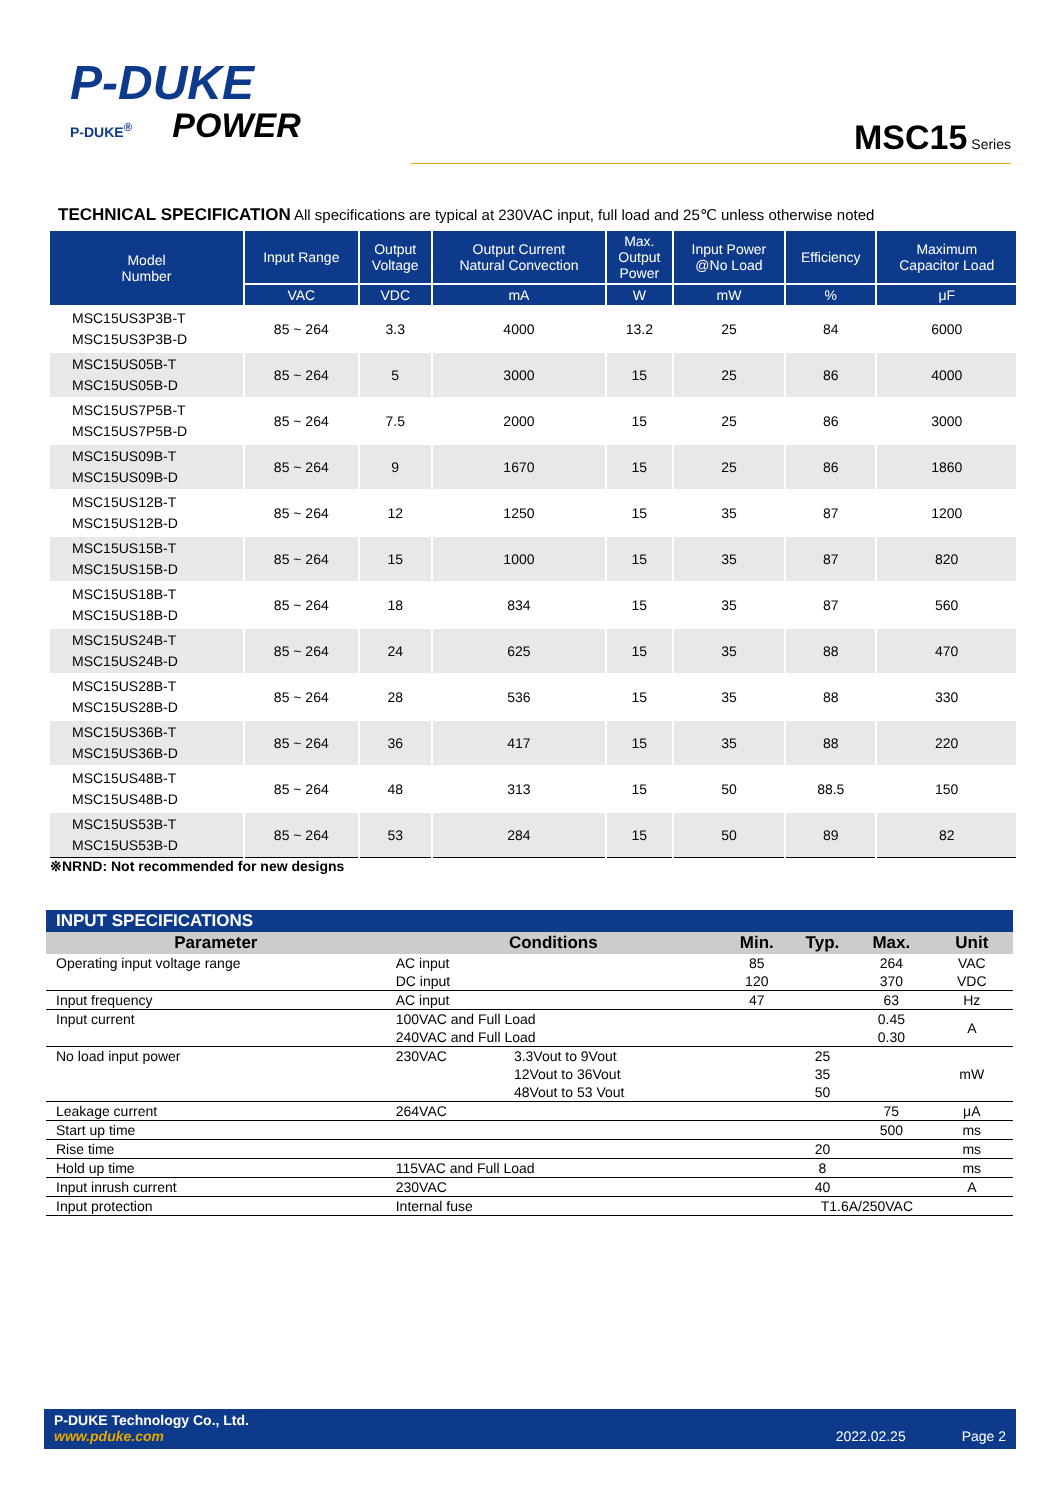P-DUKE
P-DUKE<sup>®</sup>
POWER
MSC15 Series
TECHNICAL SPECIFICATION All specifications are typical at 230VAC input, full load and 25℃ unless otherwise noted
| Model Number | Input Range | Output Voltage | Output Current Natural Convection | Max. Output Power | Input Power @No Load | Efficiency | Maximum Capacitor Load |
| --- | --- | --- | --- | --- | --- | --- | --- |
| | VAC | VDC | mA | W | mW | % | μF |
| MSC15US3P3B-T MSC15US3P3B-D | 85 ~ 264 | 3.3 | 4000 | 13.2 | 25 | 84 | 6000 |
| MSC15US05B-T MSC15US05B-D | 85 ~ 264 | 5 | 3000 | 15 | 25 | 86 | 4000 |
| MSC15US7P5B-T MSC15US7P5B-D | 85 ~ 264 | 7.5 | 2000 | 15 | 25 | 86 | 3000 |
| MSC15US09B-T MSC15US09B-D | 85 ~ 264 | 9 | 1670 | 15 | 25 | 86 | 1860 |
| MSC15US12B-T MSC15US12B-D | 85 ~ 264 | 12 | 1250 | 15 | 35 | 87 | 1200 |
| MSC15US15B-T MSC15US15B-D | 85 ~ 264 | 15 | 1000 | 15 | 35 | 87 | 820 |
| MSC15US18B-T MSC15US18B-D | 85 ~ 264 | 18 | 834 | 15 | 35 | 87 | 560 |
| MSC15US24B-T MSC15US24B-D | 85 ~ 264 | 24 | 625 | 15 | 35 | 88 | 470 |
| MSC15US28B-T MSC15US28B-D | 85 ~ 264 | 28 | 536 | 15 | 35 | 88 | 330 |
| MSC15US36B-T MSC15US36B-D | 85 ~ 264 | 36 | 417 | 15 | 35 | 88 | 220 |
| MSC15US48B-T MSC15US48B-D | 85 ~ 264 | 48 | 313 | 15 | 50 | 88.5 | 150 |
| MSC15US53B-T MSC15US53B-D | 85 ~ 264 | 53 | 284 | 15 | 50 | 89 | 82 |
※NRND: Not recommended for new designs
| INPUT SPECIFICATIONS | | | | | | |
| --- | --- | --- | --- | --- | --- | --- |
| Parameter | Conditions | | Min. | Typ. | Max. | Unit |
| Operating input voltage range | AC input DC input | | 85 120 | | 264 370 | VAC VDC |
| Input frequency | AC input | | 47 | | 63 | Hz |
| Input current | 100VAC and Full Load 240VAC and Full Load | | | | 0.45 0.30 | A |
| No load input power | 230VAC | 3.3Vout to 9Vout 12Vout to 36Vout 48Vout to 53 Vout | | 25 35 50 | | mW |
| Leakage current | 264VAC | | | | 75 | μA |
| Start up time | | | | | 500 | ms |
| Rise time | | | | 20 | | ms |
| Hold up time | 115VAC and Full Load | | | 8 | | ms |
| Input inrush current | 230VAC | | | 40 | | A |
| Input protection | Internal fuse | | T1.6A/250VAC | | | |
P-DUKE Technology Co., Ltd.
www.pduke.com 2022.02.25 Page 2